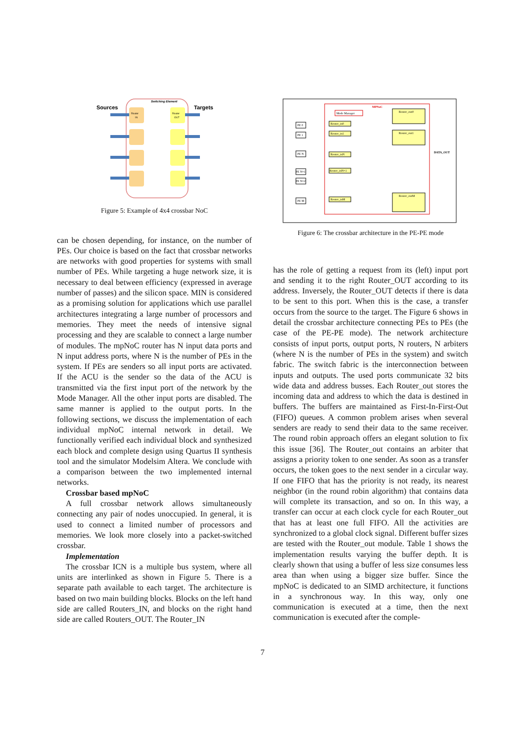Sources
Targets
Switching Element
Router
IN
Router
OUT
Figure 5: Example of 4x4 crossbar NoC
can be chosen depending, for instance, on the number of PEs. Our choice is based on the fact that crossbar networks are networks with good properties for systems with small number of PEs. While targeting a huge network size, it is necessary to deal between efficiency (expressed in average number of passes) and the silicon space. MIN is considered as a promising solution for applications which use parallel architectures integrating a large number of processors and memories. They meet the needs of intensive signal processing and they are scalable to connect a large number of modules. The mpNoC router has N input data ports and N input address ports, where N is the number of PEs in the system. If PEs are senders so all input ports are activated. If the ACU is the sender so the data of the ACU is transmitted via the first input port of the network by the Mode Manager. All the other input ports are disabled. The same manner is applied to the output ports. In the following sections, we discuss the implementation of each individual mpNoC internal network in detail. We functionally verified each individual block and synthesized each block and complete design using Quartus II synthesis tool and the simulator Modelsim Altera. We conclude with a comparison between the two implemented internal networks.
Crossbar based mpNoC
A full crossbar network allows simultaneously connecting any pair of nodes unoccupied. In general, it is used to connect a limited number of processors and memories. We look more closely into a packet-switched crossbar.
Implementation
The crossbar ICN is a multiple bus system, where all units are interlinked as shown in Figure 5. There is a separate path available to each target. The architecture is based on two main building blocks. Blocks on the left hand side are called Routers_IN, and blocks on the right hand side are called Routers_OUT. The Router_IN
MPNoC
Mode Manager
Router_in0
Router_in1
Router_inN
Router_inN+1
Router_inM
Router_out0
Router_out1
Router_outM
DATA_OUT
PE 0
PE 1
PE N
PE N+1
PE N+2
PE M
Figure 6: The crossbar architecture in the PE-PE mode
has the role of getting a request from its (left) input port and sending it to the right Router_OUT according to its address. Inversely, the Router_OUT detects if there is data to be sent to this port. When this is the case, a transfer occurs from the source to the target. The Figure 6 shows in detail the crossbar architecture connecting PEs to PEs (the case of the PE-PE mode). The network architecture consists of input ports, output ports, N routers, N arbiters (where N is the number of PEs in the system) and switch fabric. The switch fabric is the interconnection between inputs and outputs. The used ports communicate 32 bits wide data and address busses. Each Router_out stores the incoming data and address to which the data is destined in buffers. The buffers are maintained as First-In-First-Out (FIFO) queues. A common problem arises when several senders are ready to send their data to the same receiver. The round robin approach offers an elegant solution to fix this issue [36]. The Router_out contains an arbiter that assigns a priority token to one sender. As soon as a transfer occurs, the token goes to the next sender in a circular way. If one FIFO that has the priority is not ready, its nearest neighbor (in the round robin algorithm) that contains data will complete its transaction, and so on. In this way, a transfer can occur at each clock cycle for each Router_out that has at least one full FIFO. All the activities are synchronized to a global clock signal. Different buffer sizes are tested with the Router_out module. Table 1 shows the implementation results varying the buffer depth. It is clearly shown that using a buffer of less size consumes less area than when using a bigger size buffer. Since the mpNoC is dedicated to an SIMD architecture, it functions in a synchronous way. In this way, only one communication is executed at a time, then the next communication is executed after the comple-
7